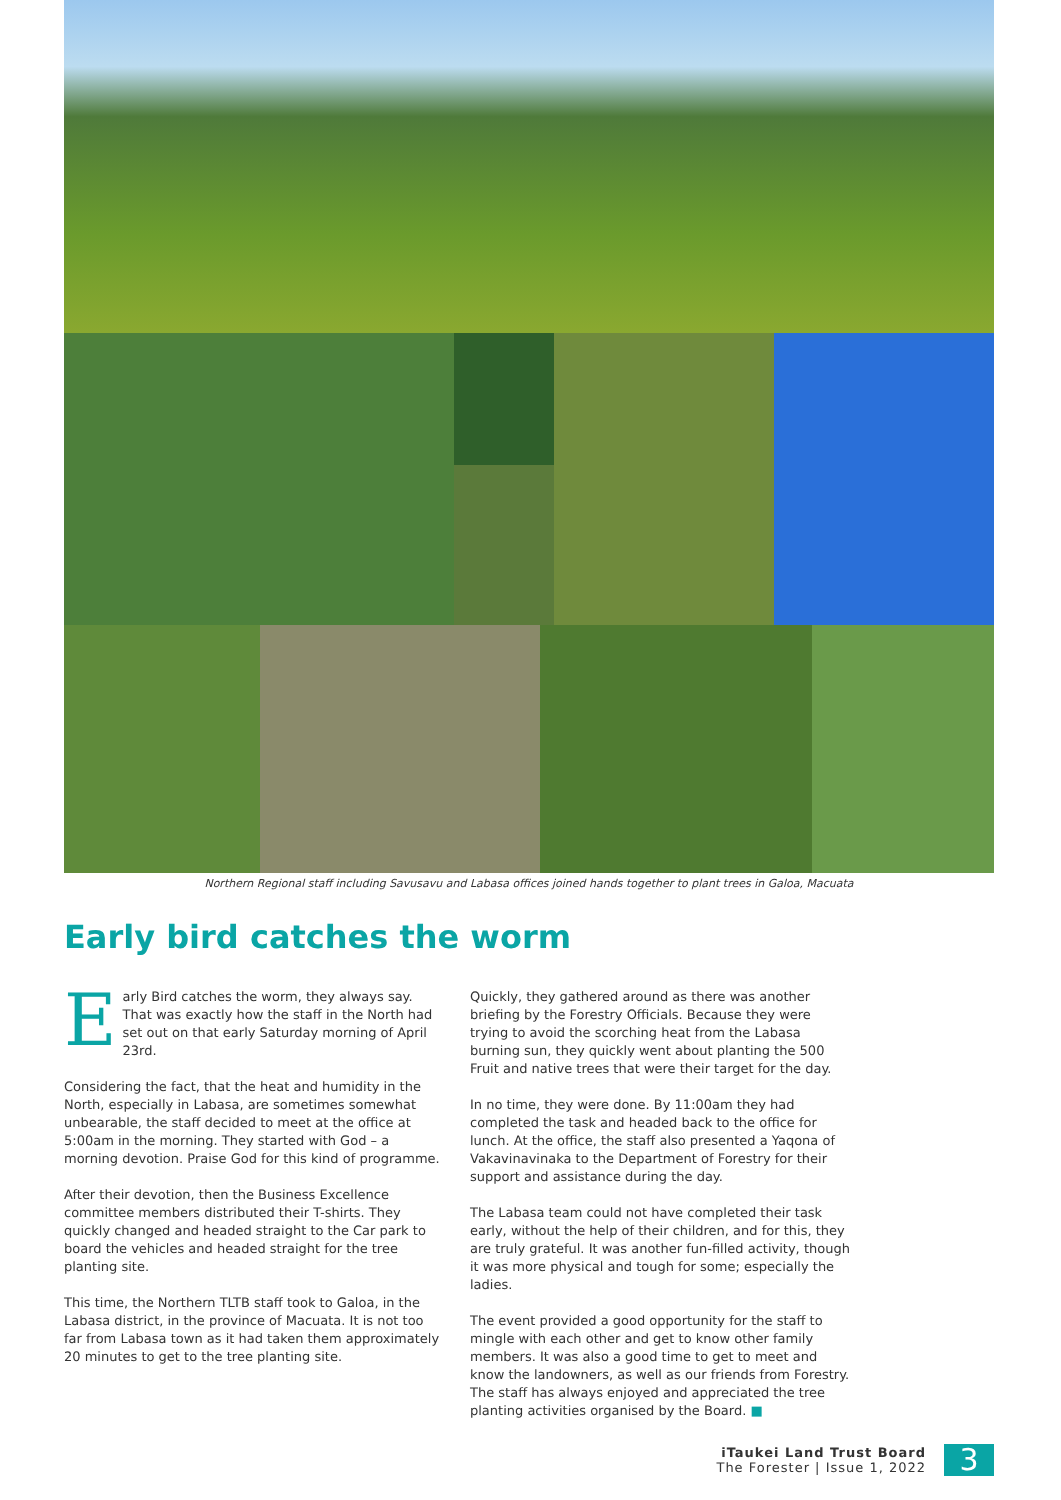Northern Regional staff including Savusavu and Labasa offices joined hands together to plant trees in Galoa, Macuata
Early bird catches the worm
Early Bird catches the worm, they always say. That was exactly how the staff in the North had set out on that early Saturday morning of April 23rd.
Considering the fact, that the heat and humidity in the North, especially in Labasa, are sometimes somewhat unbearable, the staff decided to meet at the office at 5:00am in the morning. They started with God – a morning devotion. Praise God for this kind of programme.
After their devotion, then the Business Excellence committee members distributed their T-shirts. They quickly changed and headed straight to the Car park to board the vehicles and headed straight for the tree planting site.
This time, the Northern TLTB staff took to Galoa, in the Labasa district, in the province of Macuata. It is not too far from Labasa town as it had taken them approximately 20 minutes to get to the tree planting site.
Quickly, they gathered around as there was another briefing by the Forestry Officials. Because they were trying to avoid the scorching heat from the Labasa burning sun, they quickly went about planting the 500 Fruit and native trees that were their target for the day.
In no time, they were done. By 11:00am they had completed the task and headed back to the office for lunch. At the office, the staff also presented a Yaqona of Vakavinavinaka to the Department of Forestry for their support and assistance during the day.
The Labasa team could not have completed their task early, without the help of their children, and for this, they are truly grateful. It was another fun-filled activity, though it was more physical and tough for some; especially the ladies.
The event provided a good opportunity for the staff to mingle with each other and get to know other family members. It was also a good time to get to meet and know the landowners, as well as our friends from Forestry. The staff has always enjoyed and appreciated the tree planting activities organised by the Board. ■
iTaukei Land Trust Board
The Forester | Issue 1, 2022
3